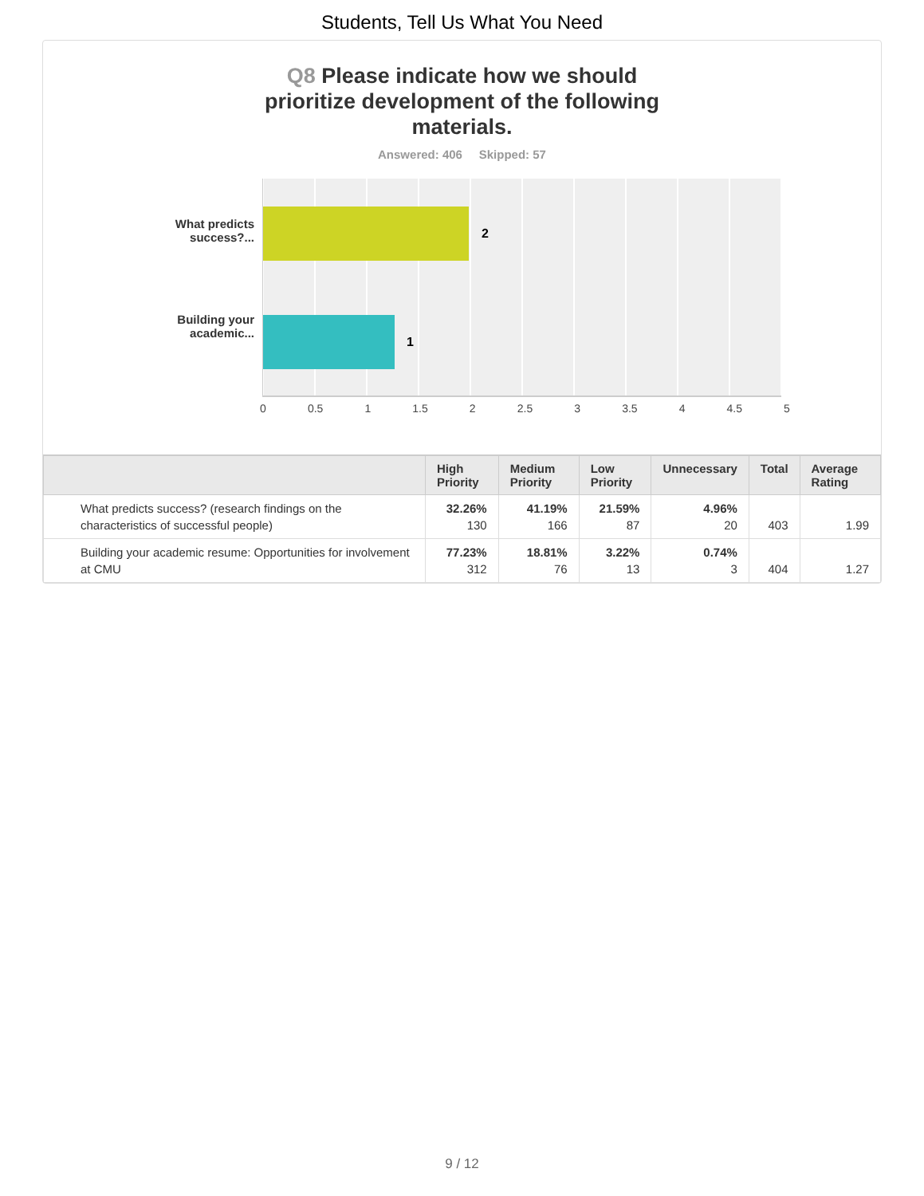Students, Tell Us What You Need
Q8 Please indicate how we should prioritize development of the following materials.
Answered: 406 Skipped: 57
What predicts
success?...
Building your
academic...
2
1
0 0.5 1 1.5 2 2.5 3 3.5 4 4.5 5
| | High Priority | Medium Priority | Low Priority | Unnecessary | Total | Average Rating |
| --- | --- | --- | --- | --- | --- | --- |
| What predicts success? (research findings on the characteristics of successful people) | 32.26% 130 | 41.19% 166 | 21.59% 87 | 4.96% 20 | 403 | 1.99 |
| Building your academic resume: Opportunities for involvement at CMU | 77.23% 312 | 18.81% 76 | 3.22% 13 | 0.74% 3 | 404 | 1.27 |
9 / 12